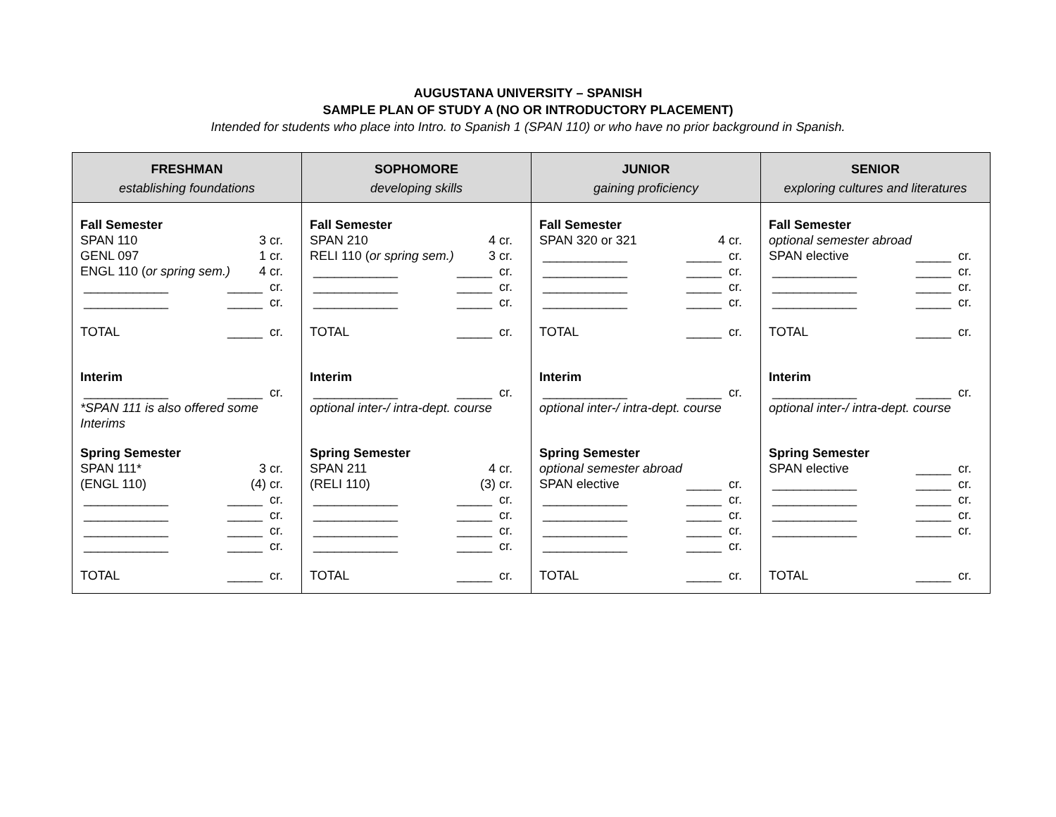AUGUSTANA UNIVERSITY – SPANISH
SAMPLE PLAN OF STUDY A (NO OR INTRODUCTORY PLACEMENT)
Intended for students who place into Intro. to Spanish 1 (SPAN 110) or who have no prior background in Spanish.
| FRESHMAN establishing foundations | SOPHOMORE developing skills | JUNIOR gaining proficiency | SENIOR exploring cultures and literatures |
| --- | --- | --- | --- |
| Fall Semester SPAN 110 3 cr. GENL 097 1 cr. ENGL 110 ( or spring sem.) 4 cr. ____________ _____ cr. ____________ _____ cr. TOTAL _____ cr. Interim ____________ _____ cr. *SPAN 111 is also offered some Interims Spring Semester SPAN 111* 3 cr. (ENGL 110) (4) cr. ____________ _____ cr. ____________ _____ cr. ____________ _____ cr. ____________ _____ cr. TOTAL _____ cr. | Fall Semester SPAN 210 4 cr. RELI 110 ( or spring sem.) 3 cr. ____________ _____ cr. ____________ _____ cr. ____________ _____ cr. TOTAL _____ cr. Interim ____________ _____ cr. optional inter-/ intra-dept. course Spring Semester SPAN 211 4 cr. (RELI 110) (3) cr. ____________ _____ cr. ____________ _____ cr. ____________ _____ cr. ____________ _____ cr. TOTAL _____ cr. | Fall Semester SPAN 320 or 321 4 cr. ____________ _____ cr. ____________ _____ cr. ____________ _____ cr. ____________ _____ cr. TOTAL _____ cr. Interim ____________ _____ cr. optional inter-/ intra-dept. course Spring Semester optional semester abroad SPAN elective _____ cr. ____________ _____ cr. ____________ _____ cr. ____________ _____ cr. ____________ _____ cr. TOTAL _____ cr. | Fall Semester optional semester abroad SPAN elective _____ cr. ____________ _____ cr. ____________ _____ cr. ____________ _____ cr. TOTAL _____ cr. Interim ____________ _____ cr. optional inter-/ intra-dept. course Spring Semester SPAN elective _____ cr. ____________ _____ cr. ____________ _____ cr. ____________ _____ cr. ____________ _____ cr. TOTAL _____ cr. |